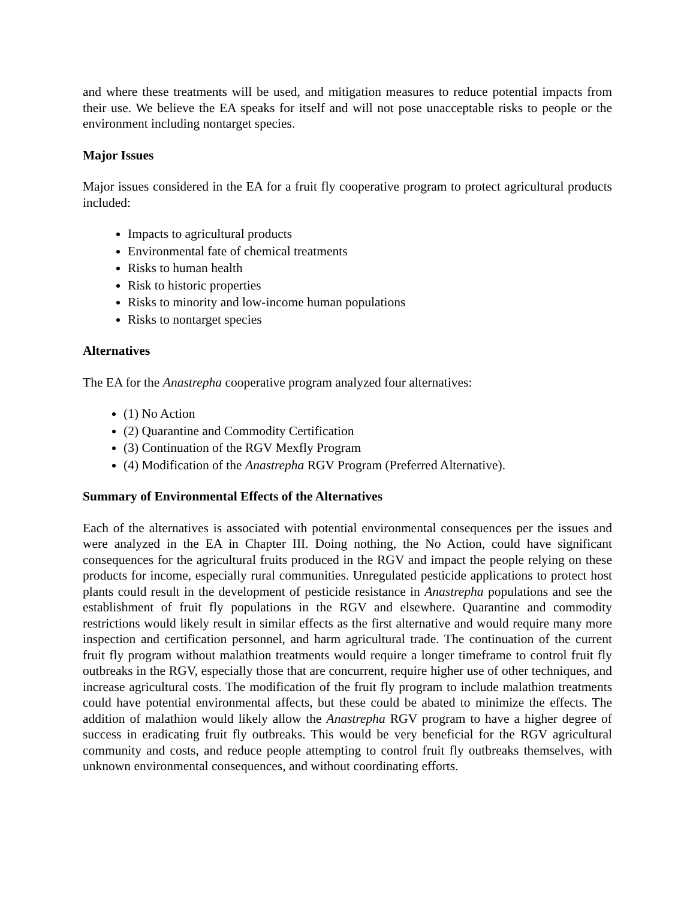and where these treatments will be used, and mitigation measures to reduce potential impacts from their use. We believe the EA speaks for itself and will not pose unacceptable risks to people or the environment including nontarget species.
Major Issues
Major issues considered in the EA for a fruit fly cooperative program to protect agricultural products included:
Impacts to agricultural products
Environmental fate of chemical treatments
Risks to human health
Risk to historic properties
Risks to minority and low-income human populations
Risks to nontarget species
Alternatives
The EA for the Anastrepha cooperative program analyzed four alternatives:
(1) No Action
(2) Quarantine and Commodity Certification
(3) Continuation of the RGV Mexfly Program
(4) Modification of the Anastrepha RGV Program (Preferred Alternative).
Summary of Environmental Effects of the Alternatives
Each of the alternatives is associated with potential environmental consequences per the issues and were analyzed in the EA in Chapter III. Doing nothing, the No Action, could have significant consequences for the agricultural fruits produced in the RGV and impact the people relying on these products for income, especially rural communities. Unregulated pesticide applications to protect host plants could result in the development of pesticide resistance in Anastrepha populations and see the establishment of fruit fly populations in the RGV and elsewhere. Quarantine and commodity restrictions would likely result in similar effects as the first alternative and would require many more inspection and certification personnel, and harm agricultural trade. The continuation of the current fruit fly program without malathion treatments would require a longer timeframe to control fruit fly outbreaks in the RGV, especially those that are concurrent, require higher use of other techniques, and increase agricultural costs. The modification of the fruit fly program to include malathion treatments could have potential environmental affects, but these could be abated to minimize the effects. The addition of malathion would likely allow the Anastrepha RGV program to have a higher degree of success in eradicating fruit fly outbreaks. This would be very beneficial for the RGV agricultural community and costs, and reduce people attempting to control fruit fly outbreaks themselves, with unknown environmental consequences, and without coordinating efforts.